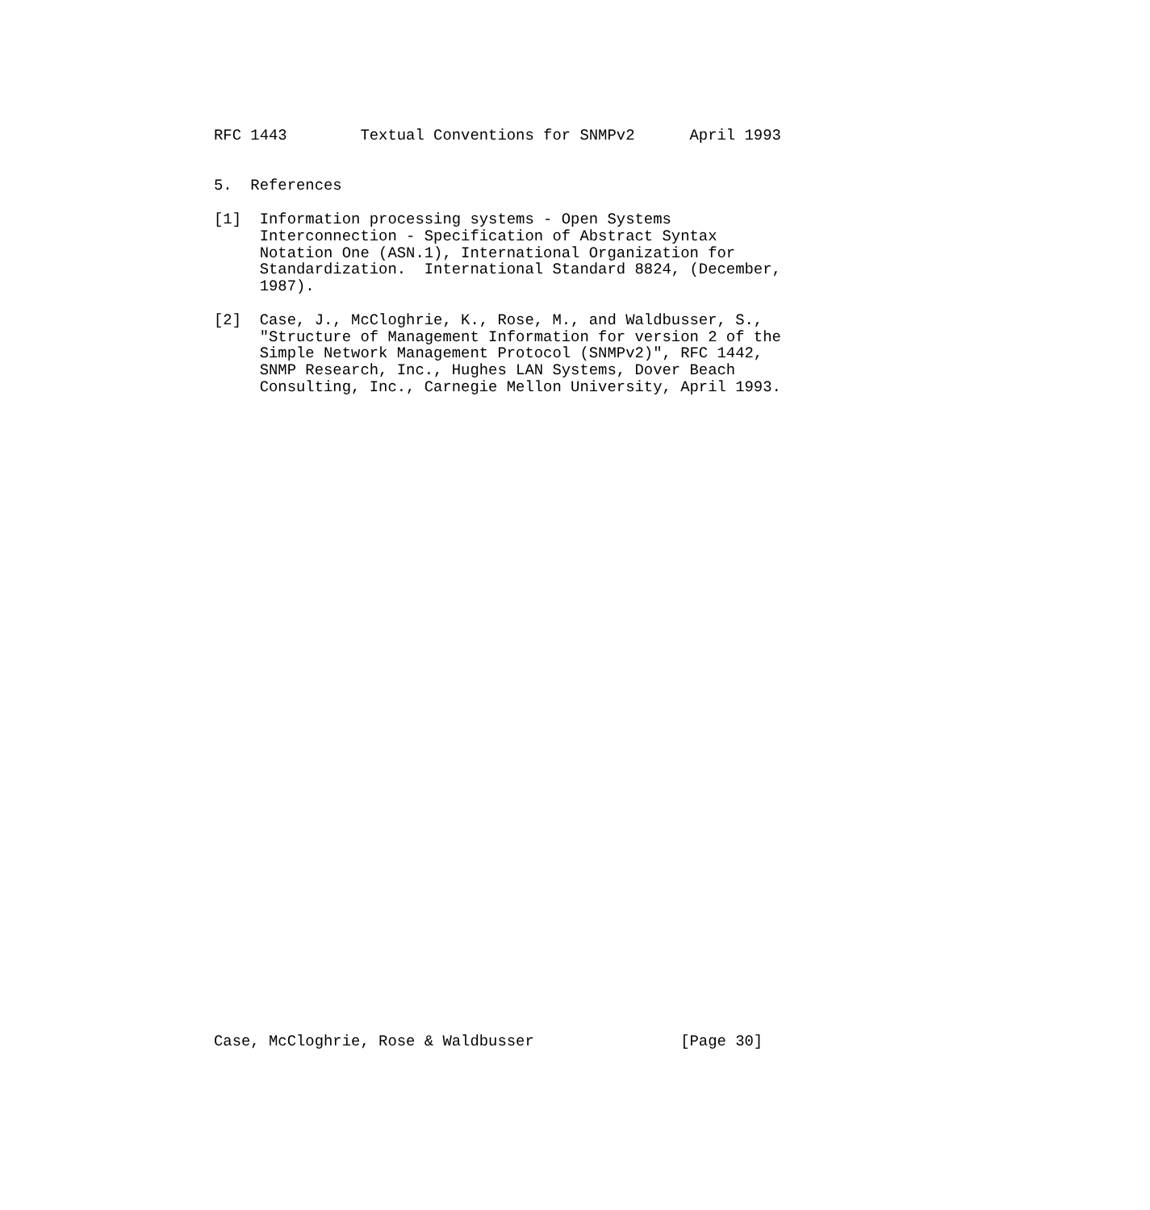RFC 1443        Textual Conventions for SNMPv2      April 1993


5.  References

[1]  Information processing systems - Open Systems
     Interconnection - Specification of Abstract Syntax
     Notation One (ASN.1), International Organization for
     Standardization.  International Standard 8824, (December,
     1987).

[2]  Case, J., McCloghrie, K., Rose, M., and Waldbusser, S.,
     "Structure of Management Information for version 2 of the
     Simple Network Management Protocol (SNMPv2)", RFC 1442,
     SNMP Research, Inc., Hughes LAN Systems, Dover Beach
     Consulting, Inc., Carnegie Mellon University, April 1993.






































Case, McCloghrie, Rose & Waldbusser                [Page 30]